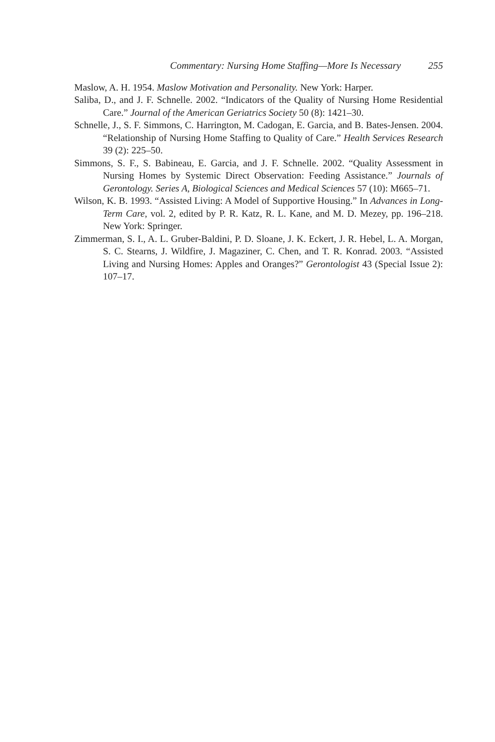Commentary: Nursing Home Staffing—More Is Necessary 255
Maslow, A. H. 1954. Maslow Motivation and Personality. New York: Harper.
Saliba, D., and J. F. Schnelle. 2002. “Indicators of the Quality of Nursing Home Residential Care.” Journal of the American Geriatrics Society 50 (8): 1421–30.
Schnelle, J., S. F. Simmons, C. Harrington, M. Cadogan, E. Garcia, and B. Bates-Jensen. 2004. “Relationship of Nursing Home Staffing to Quality of Care.” Health Services Research 39 (2): 225–50.
Simmons, S. F., S. Babineau, E. Garcia, and J. F. Schnelle. 2002. “Quality Assessment in Nursing Homes by Systemic Direct Observation: Feeding Assistance.” Journals of Gerontology. Series A, Biological Sciences and Medical Sciences 57 (10): M665–71.
Wilson, K. B. 1993. “Assisted Living: A Model of Supportive Housing.” In Advances in Long-Term Care, vol. 2, edited by P. R. Katz, R. L. Kane, and M. D. Mezey, pp. 196–218. New York: Springer.
Zimmerman, S. I., A. L. Gruber-Baldini, P. D. Sloane, J. K. Eckert, J. R. Hebel, L. A. Morgan, S. C. Stearns, J. Wildfire, J. Magaziner, C. Chen, and T. R. Konrad. 2003. “Assisted Living and Nursing Homes: Apples and Oranges?” Gerontologist 43 (Special Issue 2): 107–17.